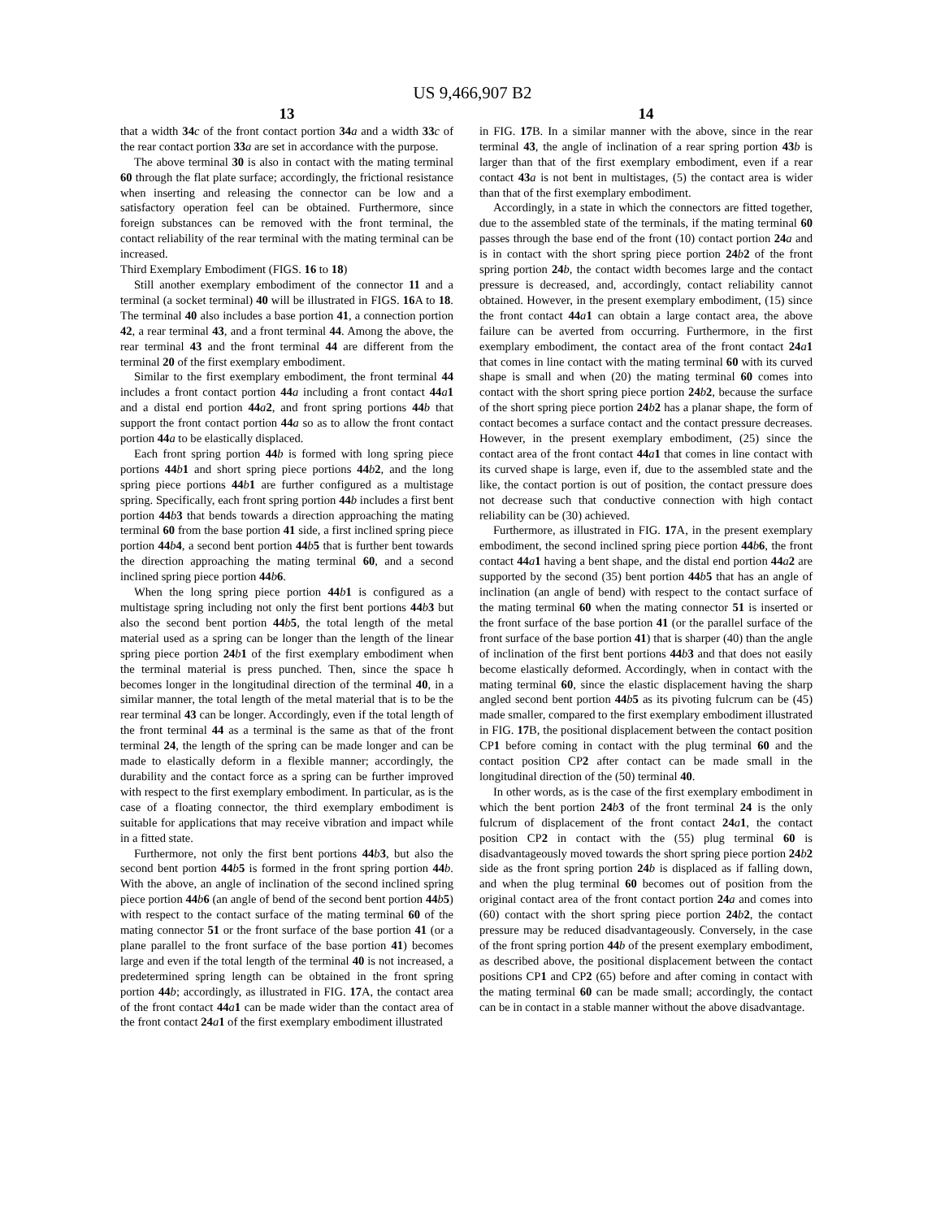US 9,466,907 B2
13
that a width 34 c of the front contact portion 34 a and a width 33 c of the rear contact portion 33 a are set in accordance with the purpose.
The above terminal 30 is also in contact with the mating terminal 60 through the flat plate surface; accordingly, the frictional resistance when inserting and releasing the connector can be low and a satisfactory operation feel can be obtained. Furthermore, since foreign substances can be removed with the front terminal, the contact reliability of the rear terminal with the mating terminal can be increased.
Third Exemplary Embodiment (FIGS. 16 to 18)
Still another exemplary embodiment of the connector 11 and a terminal (a socket terminal) 40 will be illustrated in FIGS. 16 A to 18. The terminal 40 also includes a base portion 41, a connection portion 42, a rear terminal 43, and a front terminal 44. Among the above, the rear terminal 43 and the front terminal 44 are different from the terminal 20 of the first exemplary embodiment.
Similar to the first exemplary embodiment, the front terminal 44 includes a front contact portion 44 a including a front contact 44 a 1 and a distal end portion 44 a 2, and front spring portions 44 b that support the front contact portion 44 a so as to allow the front contact portion 44 a to be elastically displaced.
Each front spring portion 44 b is formed with long spring piece portions 44 b 1 and short spring piece portions 44 b 2, and the long spring piece portions 44 b 1 are further configured as a multistage spring. Specifically, each front spring portion 44 b includes a first bent portion 44 b 3 that bends towards a direction approaching the mating terminal 60 from the base portion 41 side, a first inclined spring piece portion 44 b 4, a second bent portion 44 b 5 that is further bent towards the direction approaching the mating terminal 60, and a second inclined spring piece portion 44 b 6.
When the long spring piece portion 44 b 1 is configured as a multistage spring including not only the first bent portions 44 b 3 but also the second bent portion 44 b 5, the total length of the metal material used as a spring can be longer than the length of the linear spring piece portion 24 b 1 of the first exemplary embodiment when the terminal material is press punched. Then, since the space h becomes longer in the longitudinal direction of the terminal 40, in a similar manner, the total length of the metal material that is to be the rear terminal 43 can be longer. Accordingly, even if the total length of the front terminal 44 as a terminal is the same as that of the front terminal 24, the length of the spring can be made longer and can be made to elastically deform in a flexible manner; accordingly, the durability and the contact force as a spring can be further improved with respect to the first exemplary embodiment. In particular, as is the case of a floating connector, the third exemplary embodiment is suitable for applications that may receive vibration and impact while in a fitted state.
Furthermore, not only the first bent portions 44 b 3, but also the second bent portion 44 b 5 is formed in the front spring portion 44 b. With the above, an angle of inclination of the second inclined spring piece portion 44 b 6 (an angle of bend of the second bent portion 44 b 5) with respect to the contact surface of the mating terminal 60 of the mating connector 51 or the front surface of the base portion 41 (or a plane parallel to the front surface of the base portion 41) becomes large and even if the total length of the terminal 40 is not increased, a predetermined spring length can be obtained in the front spring portion 44 b; accordingly, as illustrated in FIG. 17 A, the contact area of the front contact 44 a 1 can be made wider than the contact area of the front contact 24 a 1 of the first exemplary embodiment illustrated
14
in FIG. 17 B. In a similar manner with the above, since in the rear terminal 43, the angle of inclination of a rear spring portion 43 b is larger than that of the first exemplary embodiment, even if a rear contact 43 a is not bent in multistages, (5) the contact area is wider than that of the first exemplary embodiment.
Accordingly, in a state in which the connectors are fitted together, due to the assembled state of the terminals, if the mating terminal 60 passes through the base end of the front (10) contact portion 24 a and is in contact with the short spring piece portion 24 b 2 of the front spring portion 24 b, the contact width becomes large and the contact pressure is decreased, and, accordingly, contact reliability cannot obtained. However, in the present exemplary embodiment, (15) since the front contact 44 a 1 can obtain a large contact area, the above failure can be averted from occurring. Furthermore, in the first exemplary embodiment, the contact area of the front contact 24 a 1 that comes in line contact with the mating terminal 60 with its curved shape is small and when (20) the mating terminal 60 comes into contact with the short spring piece portion 24 b 2, because the surface of the short spring piece portion 24 b 2 has a planar shape, the form of contact becomes a surface contact and the contact pressure decreases. However, in the present exemplary embodiment, (25) since the contact area of the front contact 44 a 1 that comes in line contact with its curved shape is large, even if, due to the assembled state and the like, the contact portion is out of position, the contact pressure does not decrease such that conductive connection with high contact reliability can be (30) achieved.
Furthermore, as illustrated in FIG. 17 A, in the present exemplary embodiment, the second inclined spring piece portion 44 b 6, the front contact 44 a 1 having a bent shape, and the distal end portion 44 a 2 are supported by the second (35) bent portion 44 b 5 that has an angle of inclination (an angle of bend) with respect to the contact surface of the mating terminal 60 when the mating connector 51 is inserted or the front surface of the base portion 41 (or the parallel surface of the front surface of the base portion 41) that is sharper (40) than the angle of inclination of the first bent portions 44 b 3 and that does not easily become elastically deformed. Accordingly, when in contact with the mating terminal 60, since the elastic displacement having the sharp angled second bent portion 44 b 5 as its pivoting fulcrum can be (45) made smaller, compared to the first exemplary embodiment illustrated in FIG. 17 B, the positional displacement between the contact position CP1 before coming in contact with the plug terminal 60 and the contact position CP2 after contact can be made small in the longitudinal direction of the (50) terminal 40.
In other words, as is the case of the first exemplary embodiment in which the bent portion 24 b 3 of the front terminal 24 is the only fulcrum of displacement of the front contact 24 a 1, the contact position CP2 in contact with the (55) plug terminal 60 is disadvantageously moved towards the short spring piece portion 24 b 2 side as the front spring portion 24 b is displaced as if falling down, and when the plug terminal 60 becomes out of position from the original contact area of the front contact portion 24 a and comes into (60) contact with the short spring piece portion 24 b 2, the contact pressure may be reduced disadvantageously. Conversely, in the case of the front spring portion 44 b of the present exemplary embodiment, as described above, the positional displacement between the contact positions CP1 and CP2 (65) before and after coming in contact with the mating terminal 60 can be made small; accordingly, the contact can be in contact in a stable manner without the above disadvantage.